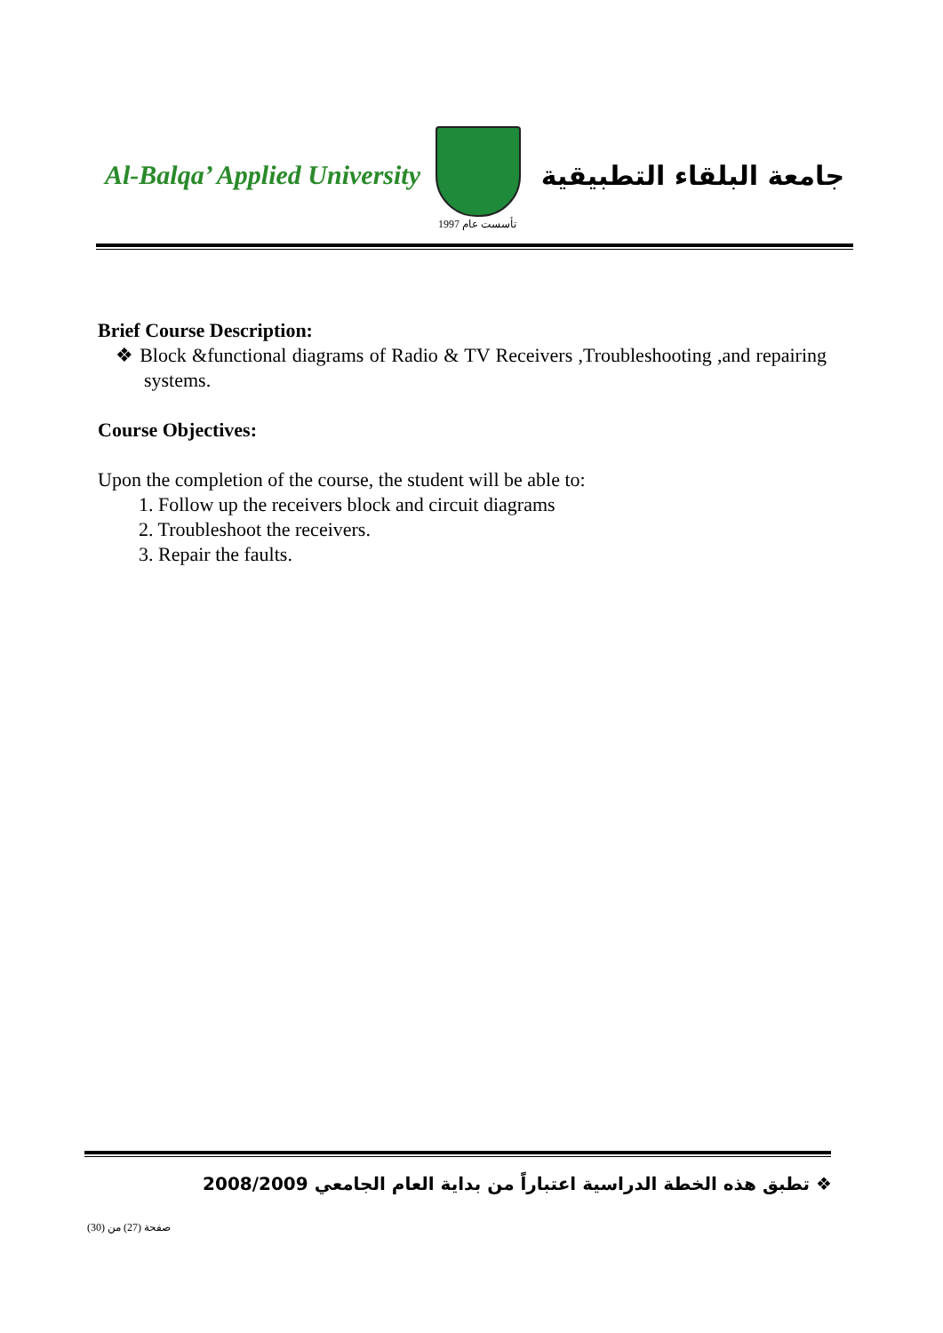Al-Balqa’ Applied University
تأسست عام 1997
جامعة البلقاء التطبيقية
Brief Course Description:
❖ Block &functional diagrams of Radio & TV Receivers ,Troubleshooting ,and repairing systems.
Course Objectives:
Upon the completion of the course, the student will be able to:
1. Follow up the receivers block and circuit diagrams
2. Troubleshoot the receivers.
3. Repair the faults.
❖ تطبق هذه الخطة الدراسية اعتباراً من بداية العام الجامعي 2008/2009
صفحة (27) من (30)